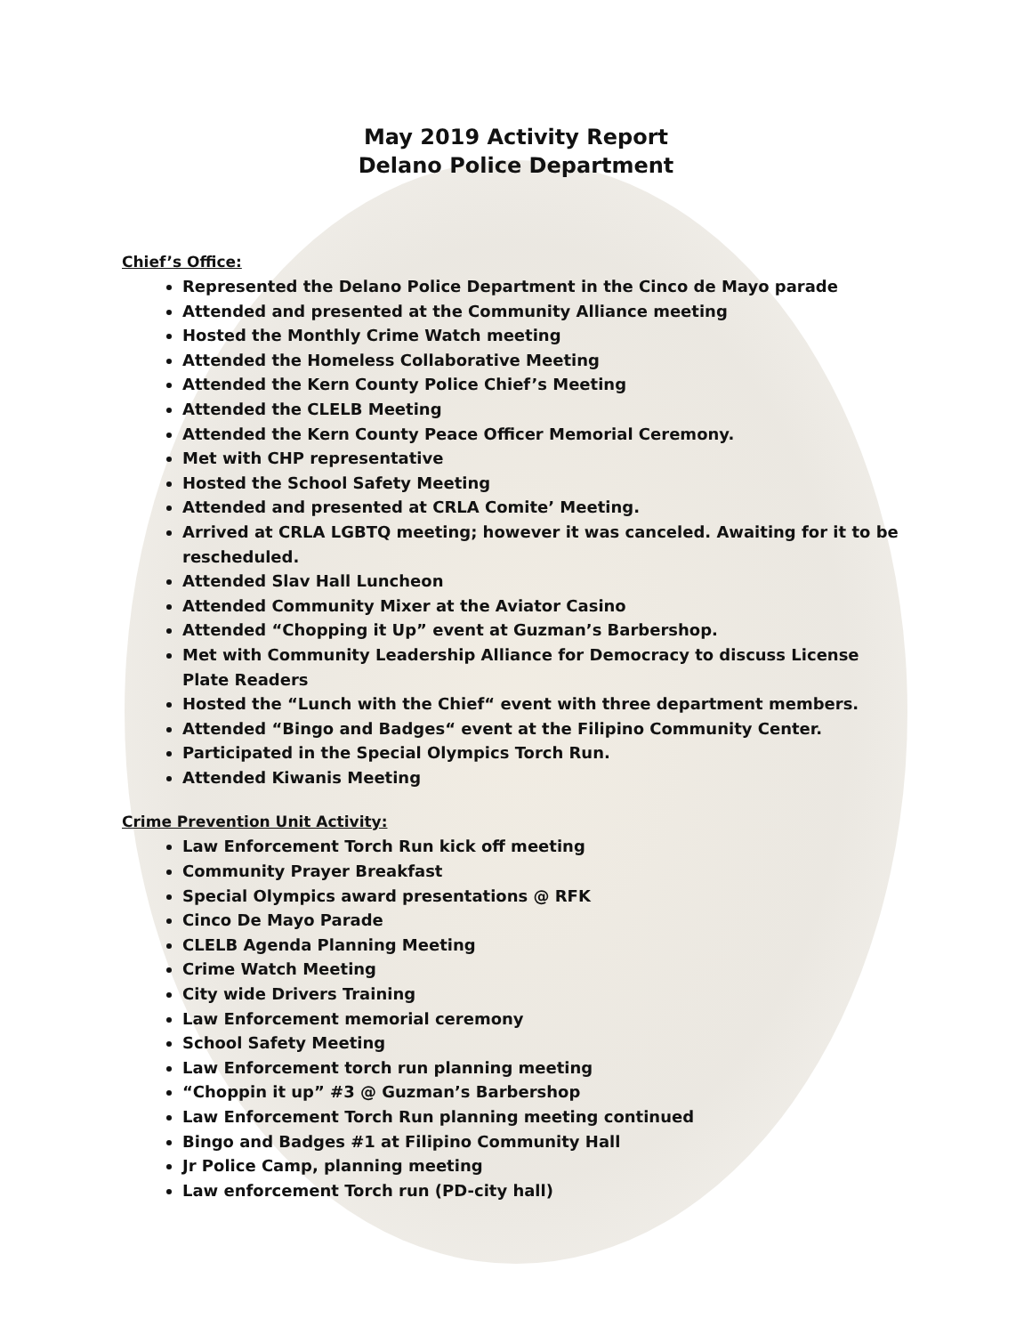May 2019 Activity Report
Delano Police Department
Chief’s Office:
Represented the Delano Police Department in the Cinco de Mayo parade
Attended and presented at the Community Alliance meeting
Hosted the Monthly Crime Watch meeting
Attended the Homeless Collaborative Meeting
Attended the Kern County Police Chief’s Meeting
Attended the CLELB Meeting
Attended the Kern County Peace Officer Memorial Ceremony.
Met with CHP representative
Hosted the School Safety Meeting
Attended and presented at CRLA Comite’ Meeting.
Arrived at CRLA LGBTQ meeting; however it was canceled. Awaiting for it to be rescheduled.
Attended Slav Hall Luncheon
Attended Community Mixer at the Aviator Casino
Attended “Chopping it Up” event at Guzman’s Barbershop.
Met with Community Leadership Alliance for Democracy to discuss License Plate Readers
Hosted the “Lunch with the Chief“ event with three department members.
Attended “Bingo and Badges“ event at the Filipino Community Center.
Participated in the Special Olympics Torch Run.
Attended Kiwanis Meeting
Crime Prevention Unit Activity:
Law Enforcement Torch Run kick off meeting
Community Prayer Breakfast
Special Olympics award presentations @ RFK
Cinco De Mayo Parade
CLELB Agenda Planning Meeting
Crime Watch Meeting
City wide Drivers Training
Law Enforcement memorial ceremony
School Safety Meeting
Law Enforcement torch run planning meeting
“Choppin it up” #3 @ Guzman’s Barbershop
Law Enforcement Torch Run planning meeting continued
Bingo and Badges #1 at Filipino Community Hall
Jr Police Camp, planning meeting
Law enforcement Torch run (PD-city hall)